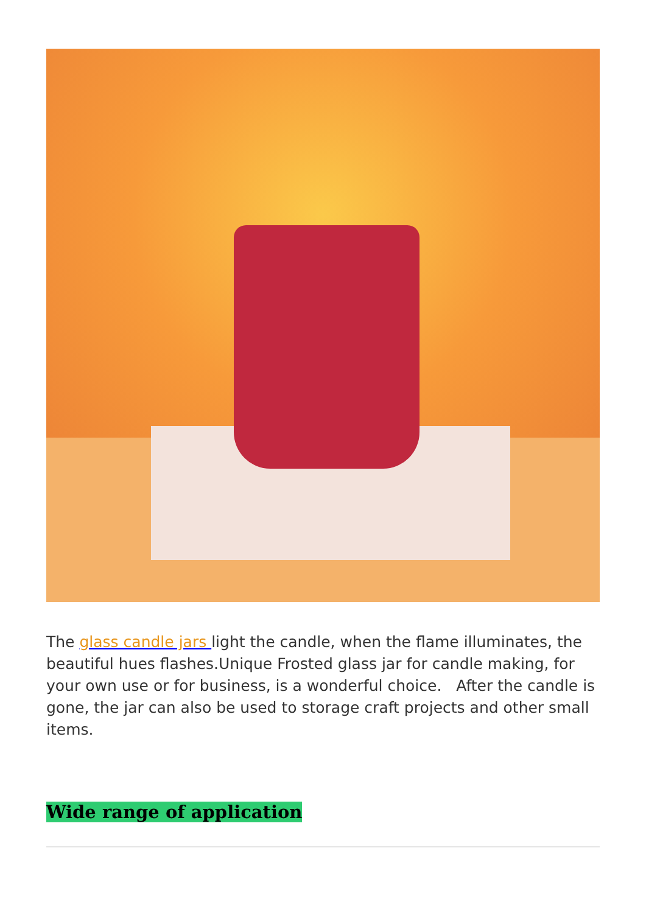The glass candle jars light the candle, when the flame illuminates, the beautiful hues flashes.Unique Frosted glass jar for candle making, for your own use or for business, is a wonderful choice. After the candle is gone, the jar can also be used to storage craft projects and other small items.
Wide range of application